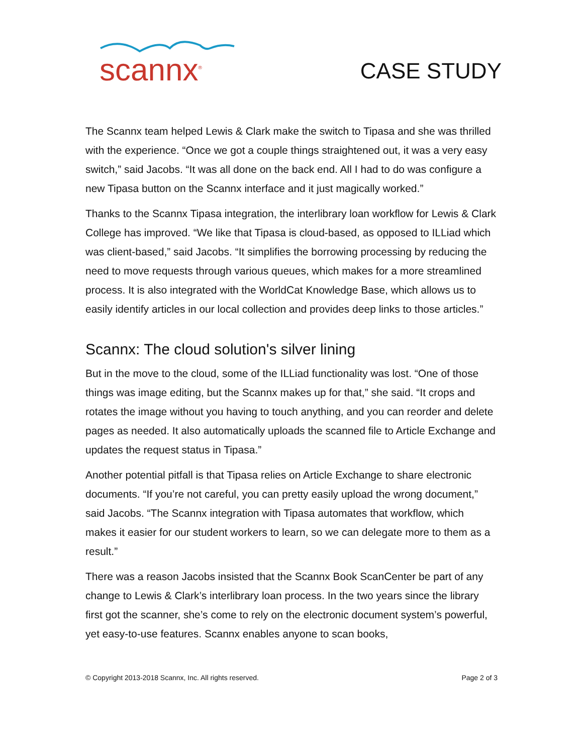scannx<sup>®</sup>
CASE STUDY
The Scannx team helped Lewis & Clark make the switch to Tipasa and she was thrilled with the experience. “Once we got a couple things straightened out, it was a very easy switch,” said Jacobs. “It was all done on the back end. All I had to do was configure a new Tipasa button on the Scannx interface and it just magically worked.”
Thanks to the Scannx Tipasa integration, the interlibrary loan workflow for Lewis & Clark College has improved. “We like that Tipasa is cloud-based, as opposed to ILLiad which was client-based,” said Jacobs. “It simplifies the borrowing processing by reducing the need to move requests through various queues, which makes for a more streamlined process. It is also integrated with the WorldCat Knowledge Base, which allows us to easily identify articles in our local collection and provides deep links to those articles.”
Scannx: The cloud solution's silver lining
But in the move to the cloud, some of the ILLiad functionality was lost. “One of those things was image editing, but the Scannx makes up for that,” she said. “It crops and rotates the image without you having to touch anything, and you can reorder and delete pages as needed. It also automatically uploads the scanned file to Article Exchange and updates the request status in Tipasa.”
Another potential pitfall is that Tipasa relies on Article Exchange to share electronic documents. “If you’re not careful, you can pretty easily upload the wrong document,” said Jacobs. “The Scannx integration with Tipasa automates that workflow, which makes it easier for our student workers to learn, so we can delegate more to them as a result.”
There was a reason Jacobs insisted that the Scannx Book ScanCenter be part of any change to Lewis & Clark’s interlibrary loan process. In the two years since the library first got the scanner, she’s come to rely on the electronic document system’s powerful, yet easy-to-use features. Scannx enables anyone to scan books,
© Copyright 2013-2018 Scannx, Inc. All rights reserved. Page 2 of 3